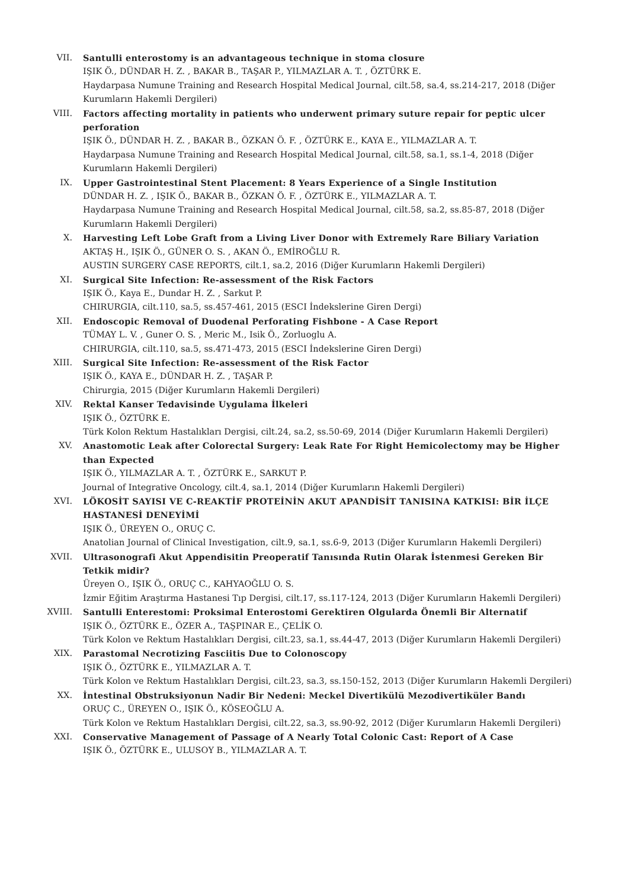VII. Santulli enterostomy is an advantageous technique in stoma closure
IŞIK Ö., DÜNDAR H. Z. , BAKAR B., TAŞAR P., YILMAZLAR A. T. , ÖZTÜRK E.
Haydarpasa Numune Training and Research Hospital Medical Journal, cilt.58, sa.4, ss.214-217, 2018 (Diğer Kurumların Hakemli Dergileri)
VIII. Factors affecting mortality in patients who underwent primary suture repair for peptic ulcer perforation
IŞIK Ö., DÜNDAR H. Z. , BAKAR B., ÖZKAN Ö. F. , ÖZTÜRK E., KAYA E., YILMAZLAR A. T.
Haydarpasa Numune Training and Research Hospital Medical Journal, cilt.58, sa.1, ss.1-4, 2018 (Diğer Kurumların Hakemli Dergileri)
IX. Upper Gastrointestinal Stent Placement: 8 Years Experience of a Single Institution
DÜNDAR H. Z. , IŞIK Ö., BAKAR B., ÖZKAN Ö. F. , ÖZTÜRK E., YILMAZLAR A. T.
Haydarpasa Numune Training and Research Hospital Medical Journal, cilt.58, sa.2, ss.85-87, 2018 (Diğer Kurumların Hakemli Dergileri)
X. Harvesting Left Lobe Graft from a Living Liver Donor with Extremely Rare Biliary Variation
AKTAŞ H., IŞIK Ö., GÜNER O. S. , AKAN Ö., EMİROĞLU R.
AUSTIN SURGERY CASE REPORTS, cilt.1, sa.2, 2016 (Diğer Kurumların Hakemli Dergileri)
XI. Surgical Site Infection: Re-assessment of the Risk Factors
IŞIK Ö., Kaya E., Dundar H. Z. , Sarkut P.
CHIRURGIA, cilt.110, sa.5, ss.457-461, 2015 (ESCI İndekslerine Giren Dergi)
XII. Endoscopic Removal of Duodenal Perforating Fishbone - A Case Report
TÜMAY L. V. , Guner O. S. , Meric M., Isik Ö., Zorluoglu A.
CHIRURGIA, cilt.110, sa.5, ss.471-473, 2015 (ESCI İndekslerine Giren Dergi)
XIII. Surgical Site Infection: Re-assessment of the Risk Factor
IŞIK Ö., KAYA E., DÜNDAR H. Z. , TAŞAR P.
Chirurgia, 2015 (Diğer Kurumların Hakemli Dergileri)
XIV. Rektal Kanser Tedavisinde Uygulama İlkeleri
IŞIK Ö., ÖZTÜRK E.
Türk Kolon Rektum Hastalıkları Dergisi, cilt.24, sa.2, ss.50-69, 2014 (Diğer Kurumların Hakemli Dergileri)
XV. Anastomotic Leak after Colorectal Surgery: Leak Rate For Right Hemicolectomy may be Higher than Expected
IŞIK Ö., YILMAZLAR A. T. , ÖZTÜRK E., SARKUT P.
Journal of Integrative Oncology, cilt.4, sa.1, 2014 (Diğer Kurumların Hakemli Dergileri)
XVI. LÖKOSİT SAYISI VE C-REAKTİF PROTEİNİN AKUT APANDİSİT TANISINA KATKISI: BİR İLÇE HASTANESİ DENEYİMİ
IŞIK Ö., ÜREYEN O., ORUÇ C.
Anatolian Journal of Clinical Investigation, cilt.9, sa.1, ss.6-9, 2013 (Diğer Kurumların Hakemli Dergileri)
XVII. Ultrasonografi Akut Appendisitin Preoperatif Tanısında Rutin Olarak İstenmesi Gereken Bir Tetkik midir?
Üreyen O., IŞIK Ö., ORUÇ C., KAHYAOĞLU O. S.
İzmir Eğitim Araştırma Hastanesi Tıp Dergisi, cilt.17, ss.117-124, 2013 (Diğer Kurumların Hakemli Dergileri)
XVIII. Santulli Enterestomi: Proksimal Enterostomi Gerektiren Olgularda Önemli Bir Alternatif
IŞIK Ö., ÖZTÜRK E., ÖZER A., TAŞPINAR E., ÇELİK O.
Türk Kolon ve Rektum Hastalıkları Dergisi, cilt.23, sa.1, ss.44-47, 2013 (Diğer Kurumların Hakemli Dergileri)
XIX. Parastomal Necrotizing Fasciitis Due to Colonoscopy
IŞIK Ö., ÖZTÜRK E., YILMAZLAR A. T.
Türk Kolon ve Rektum Hastalıkları Dergisi, cilt.23, sa.3, ss.150-152, 2013 (Diğer Kurumların Hakemli Dergileri)
XX. İntestinal Obstruksiyonun Nadir Bir Nedeni: Meckel Divertikülü Mezodivertiküler Bandı
ORUÇ C., ÜREYEN O., IŞIK Ö., KÖSEOĞLU A.
Türk Kolon ve Rektum Hastalıkları Dergisi, cilt.22, sa.3, ss.90-92, 2012 (Diğer Kurumların Hakemli Dergileri)
XXI. Conservative Management of Passage of A Nearly Total Colonic Cast: Report of A Case
IŞIK Ö., ÖZTÜRK E., ULUSOY B., YILMAZLAR A. T.